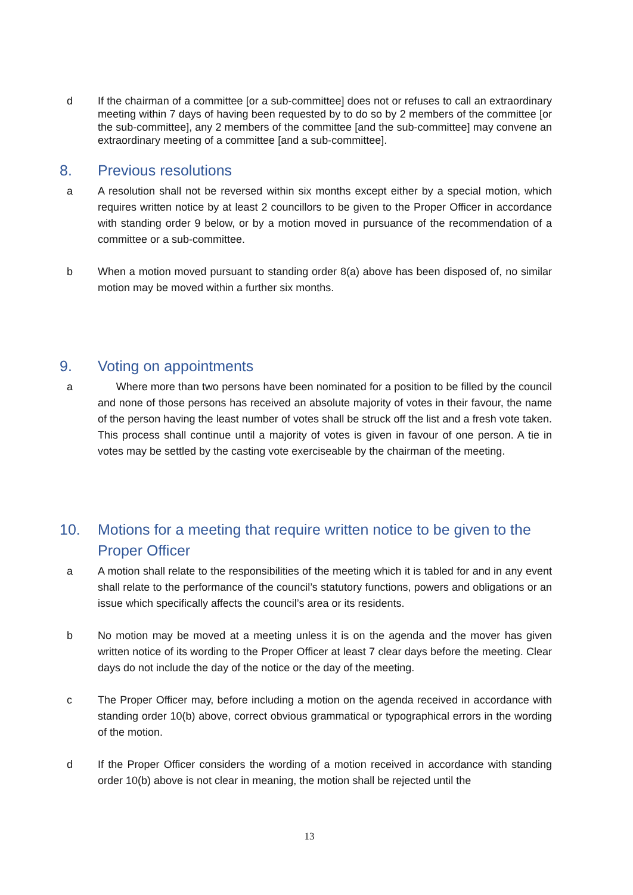d If the chairman of a committee [or a sub-committee] does not or refuses to call an extraordinary meeting within 7 days of having been requested by to do so by 2 members of the committee [or the sub-committee], any 2 members of the committee [and the sub-committee] may convene an extraordinary meeting of a committee [and a sub-committee].
8. Previous resolutions
a A resolution shall not be reversed within six months except either by a special motion, which requires written notice by at least 2 councillors to be given to the Proper Officer in accordance with standing order 9 below, or by a motion moved in pursuance of the recommendation of a committee or a sub-committee.
b When a motion moved pursuant to standing order 8(a) above has been disposed of, no similar motion may be moved within a further six months.
9. Voting on appointments
a Where more than two persons have been nominated for a position to be filled by the council and none of those persons has received an absolute majority of votes in their favour, the name of the person having the least number of votes shall be struck off the list and a fresh vote taken. This process shall continue until a majority of votes is given in favour of one person. A tie in votes may be settled by the casting vote exerciseable by the chairman of the meeting.
10. Motions for a meeting that require written notice to be given to the Proper Officer
a A motion shall relate to the responsibilities of the meeting which it is tabled for and in any event shall relate to the performance of the council’s statutory functions, powers and obligations or an issue which specifically affects the council’s area or its residents.
b No motion may be moved at a meeting unless it is on the agenda and the mover has given written notice of its wording to the Proper Officer at least 7 clear days before the meeting. Clear days do not include the day of the notice or the day of the meeting.
c The Proper Officer may, before including a motion on the agenda received in accordance with standing order 10(b) above, correct obvious grammatical or typographical errors in the wording of the motion.
d If the Proper Officer considers the wording of a motion received in accordance with standing order 10(b) above is not clear in meaning, the motion shall be rejected until the
13